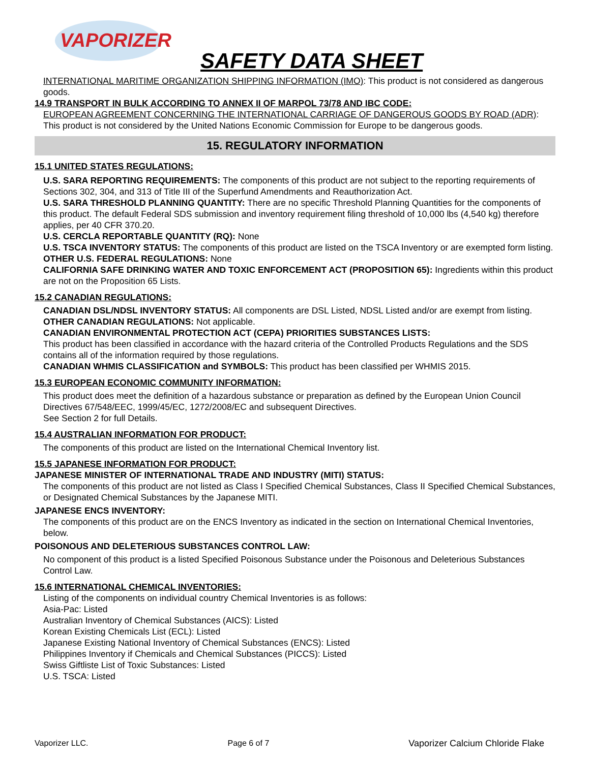VAPORIZER
SAFETY DATA SHEET
INTERNATIONAL MARITIME ORGANIZATION SHIPPING INFORMATION (IMO): This product is not considered as dangerous goods.
14.9 TRANSPORT IN BULK ACCORDING TO ANNEX II OF MARPOL 73/78 AND IBC CODE:
EUROPEAN AGREEMENT CONCERNING THE INTERNATIONAL CARRIAGE OF DANGEROUS GOODS BY ROAD (ADR): This product is not considered by the United Nations Economic Commission for Europe to be dangerous goods.
15. REGULATORY INFORMATION
15.1 UNITED STATES REGULATIONS:
U.S. SARA REPORTING REQUIREMENTS: The components of this product are not subject to the reporting requirements of Sections 302, 304, and 313 of Title III of the Superfund Amendments and Reauthorization Act.
U.S. SARA THRESHOLD PLANNING QUANTITY: There are no specific Threshold Planning Quantities for the components of this product. The default Federal SDS submission and inventory requirement filing threshold of 10,000 lbs (4,540 kg) therefore applies, per 40 CFR 370.20.
U.S. CERCLA REPORTABLE QUANTITY (RQ): None
U.S. TSCA INVENTORY STATUS: The components of this product are listed on the TSCA Inventory or are exempted form listing.
OTHER U.S. FEDERAL REGULATIONS: None
CALIFORNIA SAFE DRINKING WATER AND TOXIC ENFORCEMENT ACT (PROPOSITION 65): Ingredients within this product are not on the Proposition 65 Lists.
15.2 CANADIAN REGULATIONS:
CANADIAN DSL/NDSL INVENTORY STATUS: All components are DSL Listed, NDSL Listed and/or are exempt from listing.
OTHER CANADIAN REGULATIONS: Not applicable.
CANADIAN ENVIRONMENTAL PROTECTION ACT (CEPA) PRIORITIES SUBSTANCES LISTS:
This product has been classified in accordance with the hazard criteria of the Controlled Products Regulations and the SDS contains all of the information required by those regulations.
CANADIAN WHMIS CLASSIFICATION and SYMBOLS: This product has been classified per WHMIS 2015.
15.3 EUROPEAN ECONOMIC COMMUNITY INFORMATION:
This product does meet the definition of a hazardous substance or preparation as defined by the European Union Council Directives 67/548/EEC, 1999/45/EC, 1272/2008/EC and subsequent Directives.
See Section 2 for full Details.
15.4 AUSTRALIAN INFORMATION FOR PRODUCT:
The components of this product are listed on the International Chemical Inventory list.
15.5 JAPANESE INFORMATION FOR PRODUCT:
JAPANESE MINISTER OF INTERNATIONAL TRADE AND INDUSTRY (MITI) STATUS:
The components of this product are not listed as Class I Specified Chemical Substances, Class II Specified Chemical Substances, or Designated Chemical Substances by the Japanese MITI.
JAPANESE ENCS INVENTORY:
The components of this product are on the ENCS Inventory as indicated in the section on International Chemical Inventories, below.
POISONOUS AND DELETERIOUS SUBSTANCES CONTROL LAW:
No component of this product is a listed Specified Poisonous Substance under the Poisonous and Deleterious Substances Control Law.
15.6 INTERNATIONAL CHEMICAL INVENTORIES:
Listing of the components on individual country Chemical Inventories is as follows:
Asia-Pac: Listed
Australian Inventory of Chemical Substances (AICS): Listed
Korean Existing Chemicals List (ECL): Listed
Japanese Existing National Inventory of Chemical Substances (ENCS): Listed
Philippines Inventory if Chemicals and Chemical Substances (PICCS): Listed
Swiss Giftliste List of Toxic Substances: Listed
U.S. TSCA: Listed
Vaporizer LLC. Page 6 of 7 Vaporizer Calcium Chloride Flake